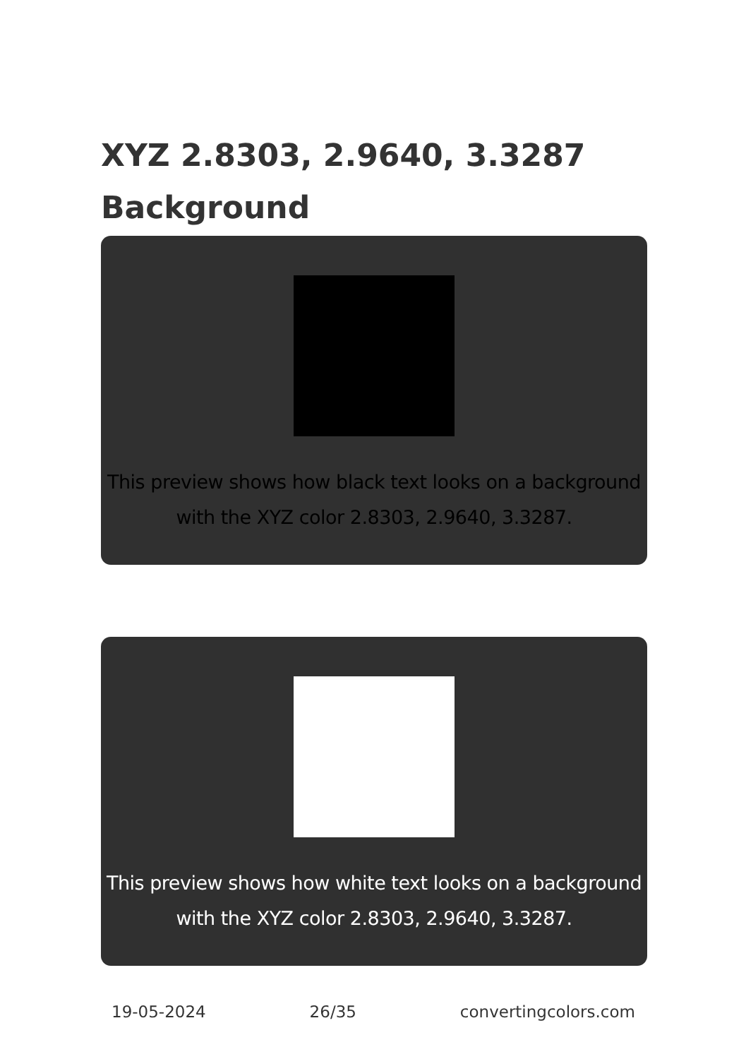XYZ 2.8303, 2.9640, 3.3287
Background
This preview shows how black text looks on a background with the XYZ color 2.8303, 2.9640, 3.3287.
This preview shows how white text looks on a background with the XYZ color 2.8303, 2.9640, 3.3287.
19-05-2024 26/35 convertingcolors.com